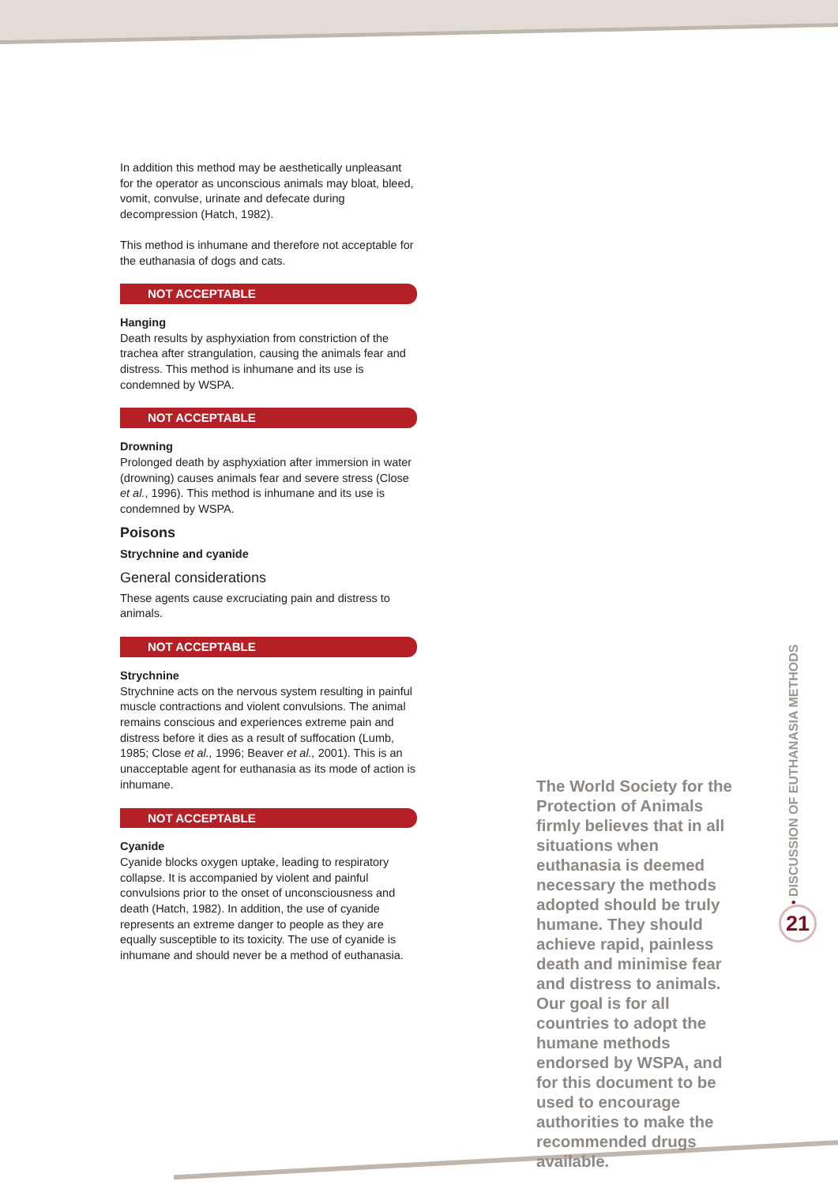In addition this method may be aesthetically unpleasant for the operator as unconscious animals may bloat, bleed, vomit, convulse, urinate and defecate during decompression (Hatch, 1982).
This method is inhumane and therefore not acceptable for the euthanasia of dogs and cats.
NOT ACCEPTABLE
Hanging
Death results by asphyxiation from constriction of the trachea after strangulation, causing the animals fear and distress. This method is inhumane and its use is condemned by WSPA.
NOT ACCEPTABLE
Drowning
Prolonged death by asphyxiation after immersion in water (drowning) causes animals fear and severe stress (Close et al., 1996). This method is inhumane and its use is condemned by WSPA.
Poisons
Strychnine and cyanide
General considerations
These agents cause excruciating pain and distress to animals.
NOT ACCEPTABLE
Strychnine
Strychnine acts on the nervous system resulting in painful muscle contractions and violent convulsions. The animal remains conscious and experiences extreme pain and distress before it dies as a result of suffocation (Lumb, 1985; Close et al., 1996; Beaver et al., 2001). This is an unacceptable agent for euthanasia as its mode of action is inhumane.
NOT ACCEPTABLE
Cyanide
Cyanide blocks oxygen uptake, leading to respiratory collapse. It is accompanied by violent and painful convulsions prior to the onset of unconsciousness and death (Hatch, 1982). In addition, the use of cyanide represents an extreme danger to people as they are equally susceptible to its toxicity. The use of cyanide is inhumane and should never be a method of euthanasia.
The World Society for the Protection of Animals firmly believes that in all situations when euthanasia is deemed necessary the methods adopted should be truly humane. They should achieve rapid, painless death and minimise fear and distress to animals. Our goal is for all countries to adopt the humane methods endorsed by WSPA, and for this document to be used to encourage authorities to make the recommended drugs available.
• DISCUSSION OF EUTHANASIA METHODS
21